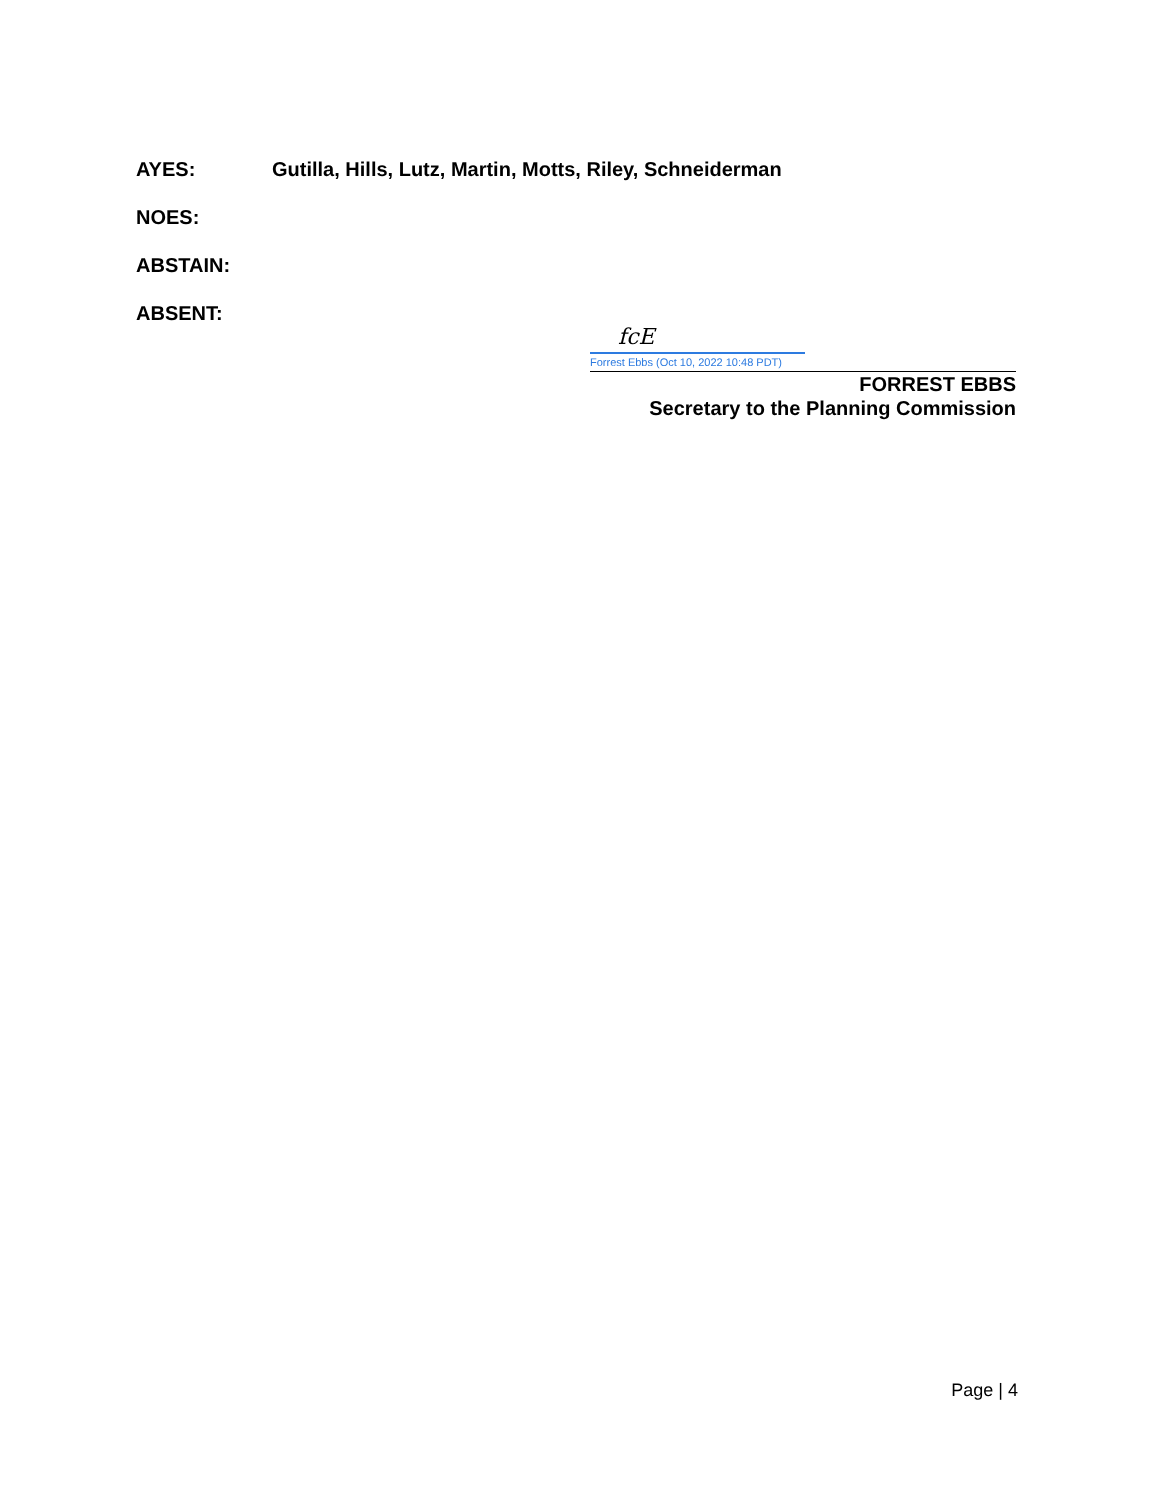AYES: Gutilla, Hills, Lutz, Martin, Motts, Riley, Schneiderman
NOES:
ABSTAIN:
ABSENT:
fcE
Forrest Ebbs (Oct 10, 2022 10:48 PDT)
FORREST EBBS
Secretary to the Planning Commission
Page | 4